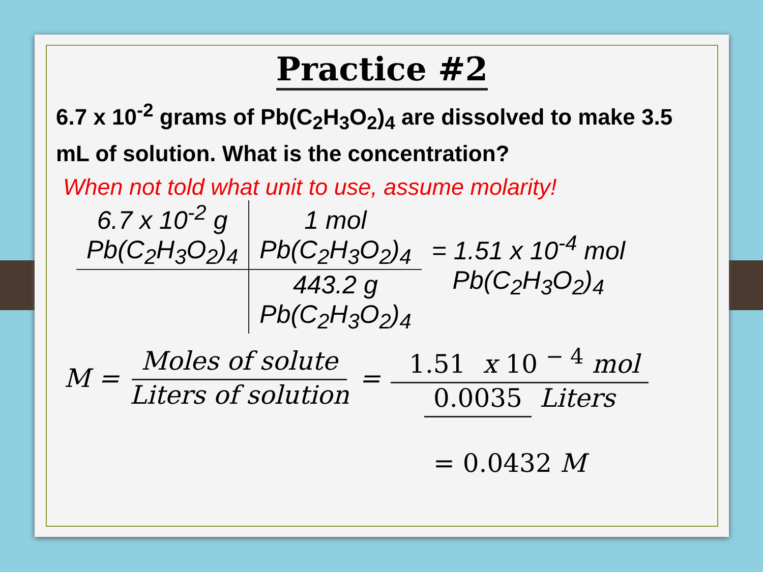Practice #2
6.7 x 10<sup>-2</sup> grams of Pb(C<sub>2</sub>H<sub>3</sub>O<sub>2</sub>)<sub>4</sub> are dissolved to make 3.5 mL of solution. What is the concentration?
When not told what unit to use, assume molarity!
| 6.7 x 10<sup>-2</sup> g Pb(C<sub>2</sub>H<sub>3</sub>O<sub>2</sub>)<sub>4</sub> | 1 mol Pb(C<sub>2</sub>H<sub>3</sub>O<sub>2</sub>)<sub>4</sub> | = 1.51 x 10<sup>-4</sup> mol Pb(C<sub>2</sub>H<sub>3</sub>O<sub>2</sub>)<sub>4</sub> |
| | 443.2 g Pb(C<sub>2</sub>H<sub>3</sub>O<sub>2</sub>)<sub>4</sub> | |
M = Moles of solute Liters of solution = 1.51 x 10 <sup>− 4</sup> mol 0.0035 Liters
= 0.0432 M